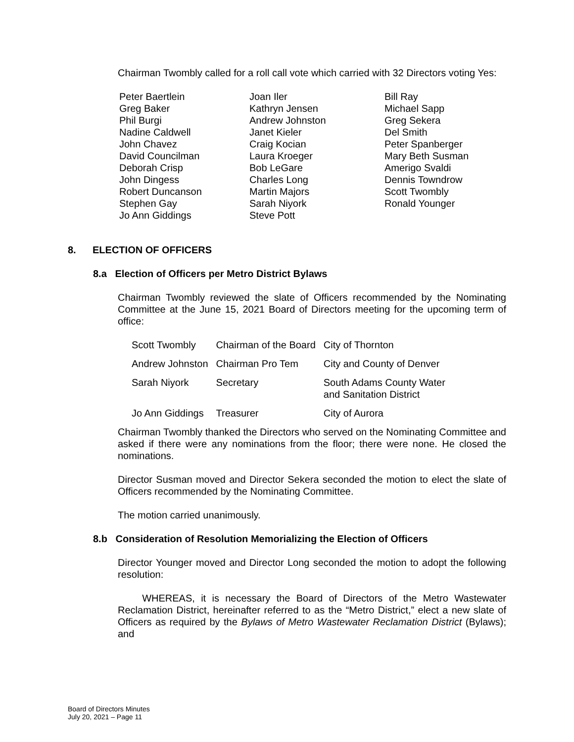Chairman Twombly called for a roll call vote which carried with 32 Directors voting Yes:
Peter Baertlein
Greg Baker
Phil Burgi
Nadine Caldwell
John Chavez
David Councilman
Deborah Crisp
John Dingess
Robert Duncanson
Stephen Gay
Jo Ann Giddings
Joan Iler
Kathryn Jensen
Andrew Johnston
Janet Kieler
Craig Kocian
Laura Kroeger
Bob LeGare
Charles Long
Martin Majors
Sarah Niyork
Steve Pott
Bill Ray
Michael Sapp
Greg Sekera
Del Smith
Peter Spanberger
Mary Beth Susman
Amerigo Svaldi
Dennis Towndrow
Scott Twombly
Ronald Younger
8. ELECTION OF OFFICERS
8.a Election of Officers per Metro District Bylaws
Chairman Twombly reviewed the slate of Officers recommended by the Nominating Committee at the June 15, 2021 Board of Directors meeting for the upcoming term of office:
| Scott Twombly | Chairman of the Board | City of Thornton |
| Andrew Johnston | Chairman Pro Tem | City and County of Denver |
| Sarah Niyork | Secretary | South Adams County Water and Sanitation District |
| Jo Ann Giddings | Treasurer | City of Aurora |
Chairman Twombly thanked the Directors who served on the Nominating Committee and asked if there were any nominations from the floor; there were none. He closed the nominations.
Director Susman moved and Director Sekera seconded the motion to elect the slate of Officers recommended by the Nominating Committee.
The motion carried unanimously.
8.b Consideration of Resolution Memorializing the Election of Officers
Director Younger moved and Director Long seconded the motion to adopt the following resolution:
WHEREAS, it is necessary the Board of Directors of the Metro Wastewater Reclamation District, hereinafter referred to as the “Metro District,” elect a new slate of Officers as required by the Bylaws of Metro Wastewater Reclamation District (Bylaws); and
Board of Directors Minutes
July 20, 2021 – Page 11